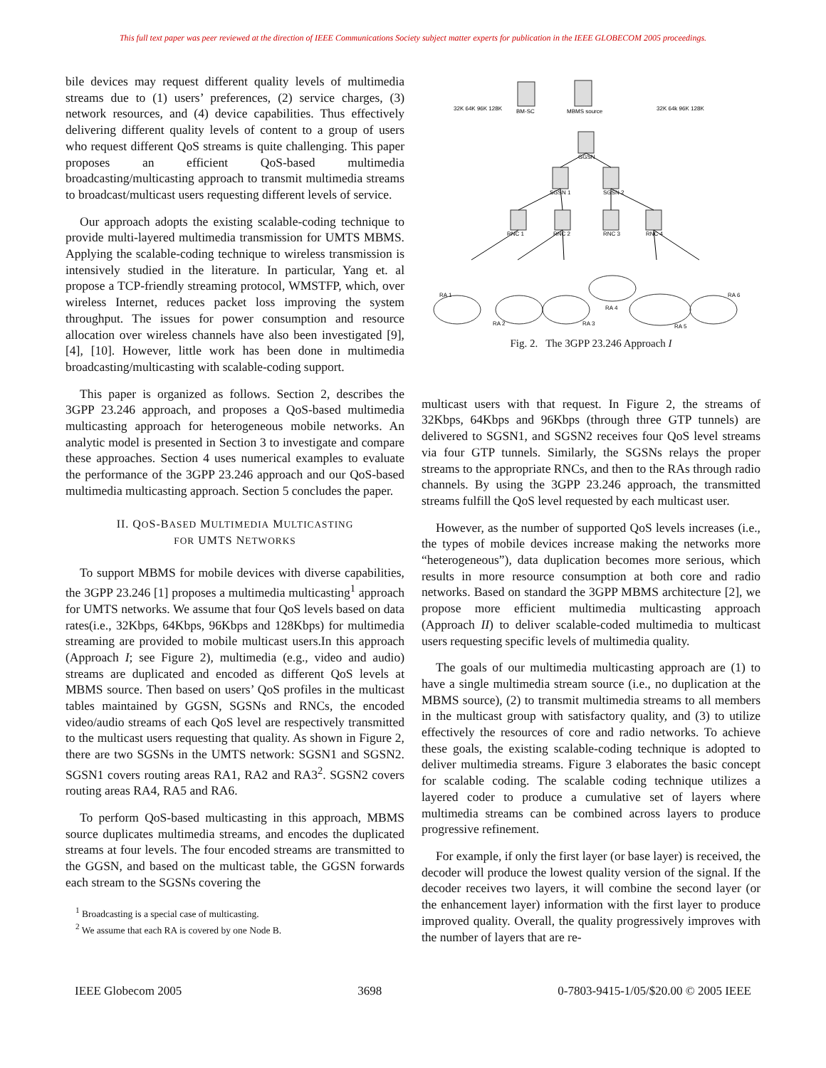This full text paper was peer reviewed at the direction of IEEE Communications Society subject matter experts for publication in the IEEE GLOBECOM 2005 proceedings.
bile devices may request different quality levels of multimedia streams due to (1) users’ preferences, (2) service charges, (3) network resources, and (4) device capabilities. Thus effectively delivering different quality levels of content to a group of users who request different QoS streams is quite challenging. This paper proposes an efficient QoS-based multimedia broadcasting/multicasting approach to transmit multimedia streams to broadcast/multicast users requesting different levels of service.
Our approach adopts the existing scalable-coding technique to provide multi-layered multimedia transmission for UMTS MBMS. Applying the scalable-coding technique to wireless transmission is intensively studied in the literature. In particular, Yang et. al propose a TCP-friendly streaming protocol, WMSTFP, which, over wireless Internet, reduces packet loss improving the system throughput. The issues for power consumption and resource allocation over wireless channels have also been investigated [9], [4], [10]. However, little work has been done in multimedia broadcasting/multicasting with scalable-coding support.
This paper is organized as follows. Section 2, describes the 3GPP 23.246 approach, and proposes a QoS-based multimedia multicasting approach for heterogeneous mobile networks. An analytic model is presented in Section 3 to investigate and compare these approaches. Section 4 uses numerical examples to evaluate the performance of the 3GPP 23.246 approach and our QoS-based multimedia multicasting approach. Section 5 concludes the paper.
II. QOS-BASED MULTIMEDIA MULTICASTING
FOR UMTS NETWORKS
To support MBMS for mobile devices with diverse capabilities, the 3GPP 23.246 [1] proposes a multimedia multicasting<sup>1</sup> approach for UMTS networks. We assume that four QoS levels based on data rates(i.e., 32Kbps, 64Kbps, 96Kbps and 128Kbps) for multimedia streaming are provided to mobile multicast users.In this approach (Approach I; see Figure 2), multimedia (e.g., video and audio) streams are duplicated and encoded as different QoS levels at MBMS source. Then based on users’ QoS profiles in the multicast tables maintained by GGSN, SGSNs and RNCs, the encoded video/audio streams of each QoS level are respectively transmitted to the multicast users requesting that quality. As shown in Figure 2, there are two SGSNs in the UMTS network: SGSN1 and SGSN2. SGSN1 covers routing areas RA1, RA2 and RA3<sup>2</sup>. SGSN2 covers routing areas RA4, RA5 and RA6.
To perform QoS-based multicasting in this approach, MBMS source duplicates multimedia streams, and encodes the duplicated streams at four levels. The four encoded streams are transmitted to the GGSN, and based on the multicast table, the GGSN forwards each stream to the SGSNs covering the
<sup>1</sup> Broadcasting is a special case of multicasting.
<sup>2</sup> We assume that each RA is covered by one Node B.
32K 64K 96K 128K
BM-SC
MBMS source
32K 64k 96K 128K
GGSN
SGSN 1
SGSN 2
RNC 1
RNC 2
RNC 3
RNC 4
RA 1
RA 2
RA 3
RA 4
RA 5
RA 6
Fig. 2. The 3GPP 23.246 Approach I
multicast users with that request. In Figure 2, the streams of 32Kbps, 64Kbps and 96Kbps (through three GTP tunnels) are delivered to SGSN1, and SGSN2 receives four QoS level streams via four GTP tunnels. Similarly, the SGSNs relays the proper streams to the appropriate RNCs, and then to the RAs through radio channels. By using the 3GPP 23.246 approach, the transmitted streams fulfill the QoS level requested by each multicast user.
However, as the number of supported QoS levels increases (i.e., the types of mobile devices increase making the networks more “heterogeneous”), data duplication becomes more serious, which results in more resource consumption at both core and radio networks. Based on standard the 3GPP MBMS architecture [2], we propose more efficient multimedia multicasting approach (Approach II) to deliver scalable-coded multimedia to multicast users requesting specific levels of multimedia quality.
The goals of our multimedia multicasting approach are (1) to have a single multimedia stream source (i.e., no duplication at the MBMS source), (2) to transmit multimedia streams to all members in the multicast group with satisfactory quality, and (3) to utilize effectively the resources of core and radio networks. To achieve these goals, the existing scalable-coding technique is adopted to deliver multimedia streams. Figure 3 elaborates the basic concept for scalable coding. The scalable coding technique utilizes a layered coder to produce a cumulative set of layers where multimedia streams can be combined across layers to produce progressive refinement.
For example, if only the first layer (or base layer) is received, the decoder will produce the lowest quality version of the signal. If the decoder receives two layers, it will combine the second layer (or the enhancement layer) information with the first layer to produce improved quality. Overall, the quality progressively improves with the number of layers that are re-
IEEE Globecom 2005 3698 0-7803-9415-1/05/$20.00 © 2005 IEEE